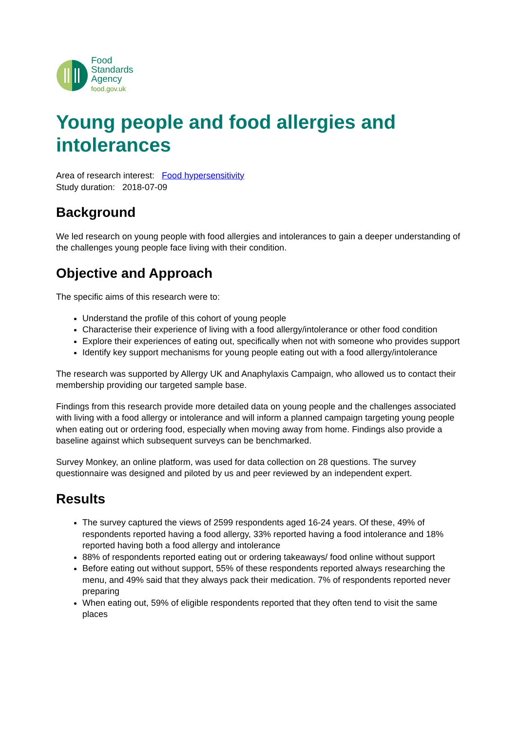Food
Standards
Agency
food.gov.uk
Young people and food allergies and intolerances
Area of research interest: Food hypersensitivity
Study duration: 2018-07-09
Background
We led research on young people with food allergies and intolerances to gain a deeper understanding of the challenges young people face living with their condition.
Objective and Approach
The specific aims of this research were to:
Understand the profile of this cohort of young people
Characterise their experience of living with a food allergy/intolerance or other food condition
Explore their experiences of eating out, specifically when not with someone who provides support
Identify key support mechanisms for young people eating out with a food allergy/intolerance
The research was supported by Allergy UK and Anaphylaxis Campaign, who allowed us to contact their membership providing our targeted sample base.
Findings from this research provide more detailed data on young people and the challenges associated with living with a food allergy or intolerance and will inform a planned campaign targeting young people when eating out or ordering food, especially when moving away from home. Findings also provide a baseline against which subsequent surveys can be benchmarked.
Survey Monkey, an online platform, was used for data collection on 28 questions. The survey questionnaire was designed and piloted by us and peer reviewed by an independent expert.
Results
The survey captured the views of 2599 respondents aged 16-24 years. Of these, 49% of respondents reported having a food allergy, 33% reported having a food intolerance and 18% reported having both a food allergy and intolerance
88% of respondents reported eating out or ordering takeaways/ food online without support
Before eating out without support, 55% of these respondents reported always researching the menu, and 49% said that they always pack their medication. 7% of respondents reported never preparing
When eating out, 59% of eligible respondents reported that they often tend to visit the same places